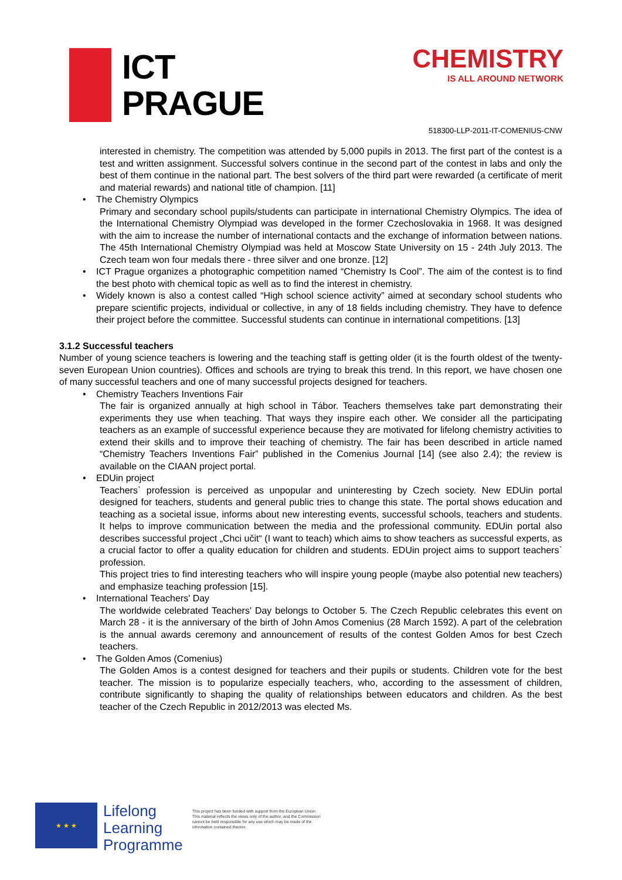ICT
PRAGUE
CHEMISTRY
IS ALL AROUND NETWORK
518300-LLP-2011-IT-COMENIUS-CNW
interested in chemistry. The competition was attended by 5,000 pupils in 2013. The first part of the contest is a test and written assignment. Successful solvers continue in the second part of the contest in labs and only the best of them continue in the national part. The best solvers of the third part were rewarded (a certificate of merit and material rewards) and national title of champion. [11]
• The Chemistry Olympics
Primary and secondary school pupils/students can participate in international Chemistry Olympics. The idea of the International Chemistry Olympiad was developed in the former Czechoslovakia in 1968. It was designed with the aim to increase the number of international contacts and the exchange of information between nations. The 45th International Chemistry Olympiad was held at Moscow State University on 15 - 24th July 2013. The Czech team won four medals there - three silver and one bronze. [12]
• ICT Prague organizes a photographic competition named “Chemistry Is Cool”. The aim of the contest is to find the best photo with chemical topic as well as to find the interest in chemistry.
• Widely known is also a contest called “High school science activity” aimed at secondary school students who prepare scientific projects, individual or collective, in any of 18 fields including chemistry. They have to defence their project before the committee. Successful students can continue in international competitions. [13]
3.1.2 Successful teachers
Number of young science teachers is lowering and the teaching staff is getting older (it is the fourth oldest of the twenty-seven European Union countries). Offices and schools are trying to break this trend. In this report, we have chosen one of many successful teachers and one of many successful projects designed for teachers.
• Chemistry Teachers Inventions Fair
The fair is organized annually at high school in Tábor. Teachers themselves take part demonstrating their experiments they use when teaching. That ways they inspire each other. We consider all the participating teachers as an example of successful experience because they are motivated for lifelong chemistry activities to extend their skills and to improve their teaching of chemistry. The fair has been described in article named “Chemistry Teachers Inventions Fair” published in the Comenius Journal [14] (see also 2.4); the review is available on the CIAAN project portal.
• EDUin project
Teachers` profession is perceived as unpopular and uninteresting by Czech society. New EDUin portal designed for teachers, students and general public tries to change this state. The portal shows education and teaching as a societal issue, informs about new interesting events, successful schools, teachers and students. It helps to improve communication between the media and the professional community. EDUin portal also describes successful project „Chci učit“ (I want to teach) which aims to show teachers as successful experts, as a crucial factor to offer a quality education for children and students. EDUin project aims to support teachers` profession.
This project tries to find interesting teachers who will inspire young people (maybe also potential new teachers) and emphasize teaching profession [15].
• International Teachers' Day
The worldwide celebrated Teachers' Day belongs to October 5. The Czech Republic celebrates this event on March 28 - it is the anniversary of the birth of John Amos Comenius (28 March 1592). A part of the celebration is the annual awards ceremony and announcement of results of the contest Golden Amos for best Czech teachers.
• The Golden Amos (Comenius)
The Golden Amos is a contest designed for teachers and their pupils or students. Children vote for the best teacher. The mission is to popularize especially teachers, who, according to the assessment of children, contribute significantly to shaping the quality of relationships between educators and children. As the best teacher of the Czech Republic in 2012/2013 was elected Ms.
★ ★ ★
Lifelong
Learning
Programme
This project has been funded with support from the European Union.
This material reflects the views only of the author, and the Commission cannot be held responsible for any use which may be made of the information contained therein.